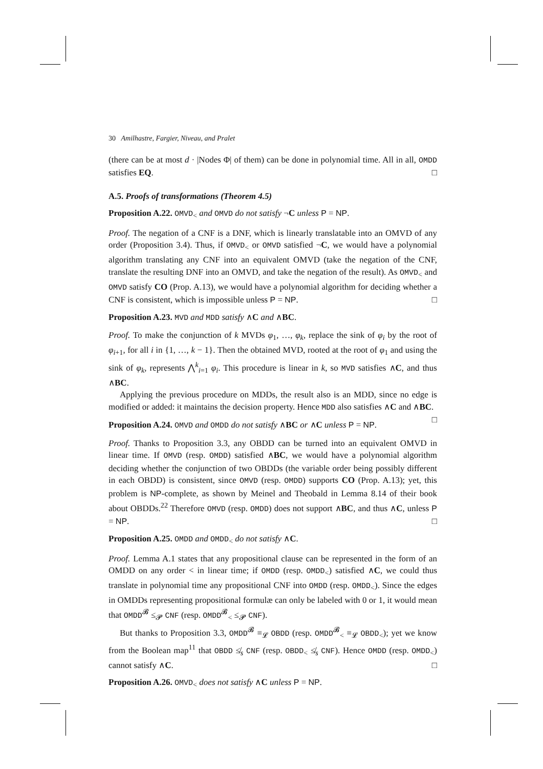30 Amilhastre, Fargier, Niveau, and Pralet
(there can be at most d · |Nodes Φ| of them) can be done in polynomial time. All in all, OMDD satisfies EQ. □
A.5. Proofs of transformations (Theorem 4.5)
Proposition A.22. OMVD<sub><</sub> and OMVD do not satisfy ¬C unless P = NP.
Proof. The negation of a CNF is a DNF, which is linearly translatable into an OMVD of any order (Proposition 3.4). Thus, if OMVD<sub><</sub> or OMVD satisfied ¬C, we would have a polynomial algorithm translating any CNF into an equivalent OMVD (take the negation of the CNF, translate the resulting DNF into an OMVD, and take the negation of the result). As OMVD<sub><</sub> and OMVD satisfy CO (Prop. A.13), we would have a polynomial algorithm for deciding whether a CNF is consistent, which is impossible unless P = NP. □
Proposition A.23. MVD and MDD satisfy ∧C and ∧BC.
Proof. To make the conjunction of k MVDs φ<sub>1</sub>, …, φ<sub>k</sub>, replace the sink of φ<sub>i</sub> by the root of φ<sub>i+1</sub>, for all i in {1, …, k − 1}. Then the obtained MVD, rooted at the root of φ<sub>1</sub> and using the sink of φ<sub>k</sub>, represents ⋀<sup>k</sup><sub>i=1</sub> φ<sub>i</sub>. This procedure is linear in k, so MVD satisfies ∧C, and thus ∧BC.
Applying the previous procedure on MDDs, the result also is an MDD, since no edge is modified or added: it maintains the decision property. Hence MDD also satisfies ∧C and ∧BC. □
Proposition A.24. OMVD and OMDD do not satisfy ∧BC or ∧C unless P = NP.
Proof. Thanks to Proposition 3.3, any OBDD can be turned into an equivalent OMVD in linear time. If OMVD (resp. OMDD) satisfied ∧BC, we would have a polynomial algorithm deciding whether the conjunction of two OBDDs (the variable order being possibly different in each OBDD) is consistent, since OMVD (resp. OMDD) supports CO (Prop. A.13); yet, this problem is NP-complete, as shown by Meinel and Theobald in Lemma 8.14 of their book about OBDDs.<sup>22</sup> Therefore OMVD (resp. OMDD) does not support ∧BC, and thus ∧C, unless P = NP. □
Proposition A.25. OMDD and OMDD<sub><</sub> do not satisfy ∧C.
Proof. Lemma A.1 states that any propositional clause can be represented in the form of an OMDD on any order < in linear time; if OMDD (resp. OMDD<sub><</sub>) satisfied ∧C, we could thus translate in polynomial time any propositional CNF into OMDD (resp. OMDD<sub><</sub>). Since the edges in OMDDs representing propositional formulæ can only be labeled with 0 or 1, it would mean that OMDD<sup>𝓑</sup> ≤<sub>𝓟</sub> CNF (resp. OMDD<sup>𝓑</sup><sub><</sub> ≤<sub>𝓟</sub> CNF).
But thanks to Proposition 3.3, OMDD<sup>𝓑</sup> ≡<sub>𝓛</sub> OBDD (resp. OMDD<sup>𝓑</sup><sub><</sub> ≡<sub>𝓛</sub> OBDD<sub><</sub>); yet we know from the Boolean map<sup>11</sup> that OBDD ≰<sub>s</sub> CNF (resp. OBDD<sub><</sub> ≰<sub>s</sub> CNF). Hence OMDD (resp. OMDD<sub><</sub>) cannot satisfy ∧C. □
Proposition A.26. OMVD<sub><</sub> does not satisfy ∧C unless P = NP.